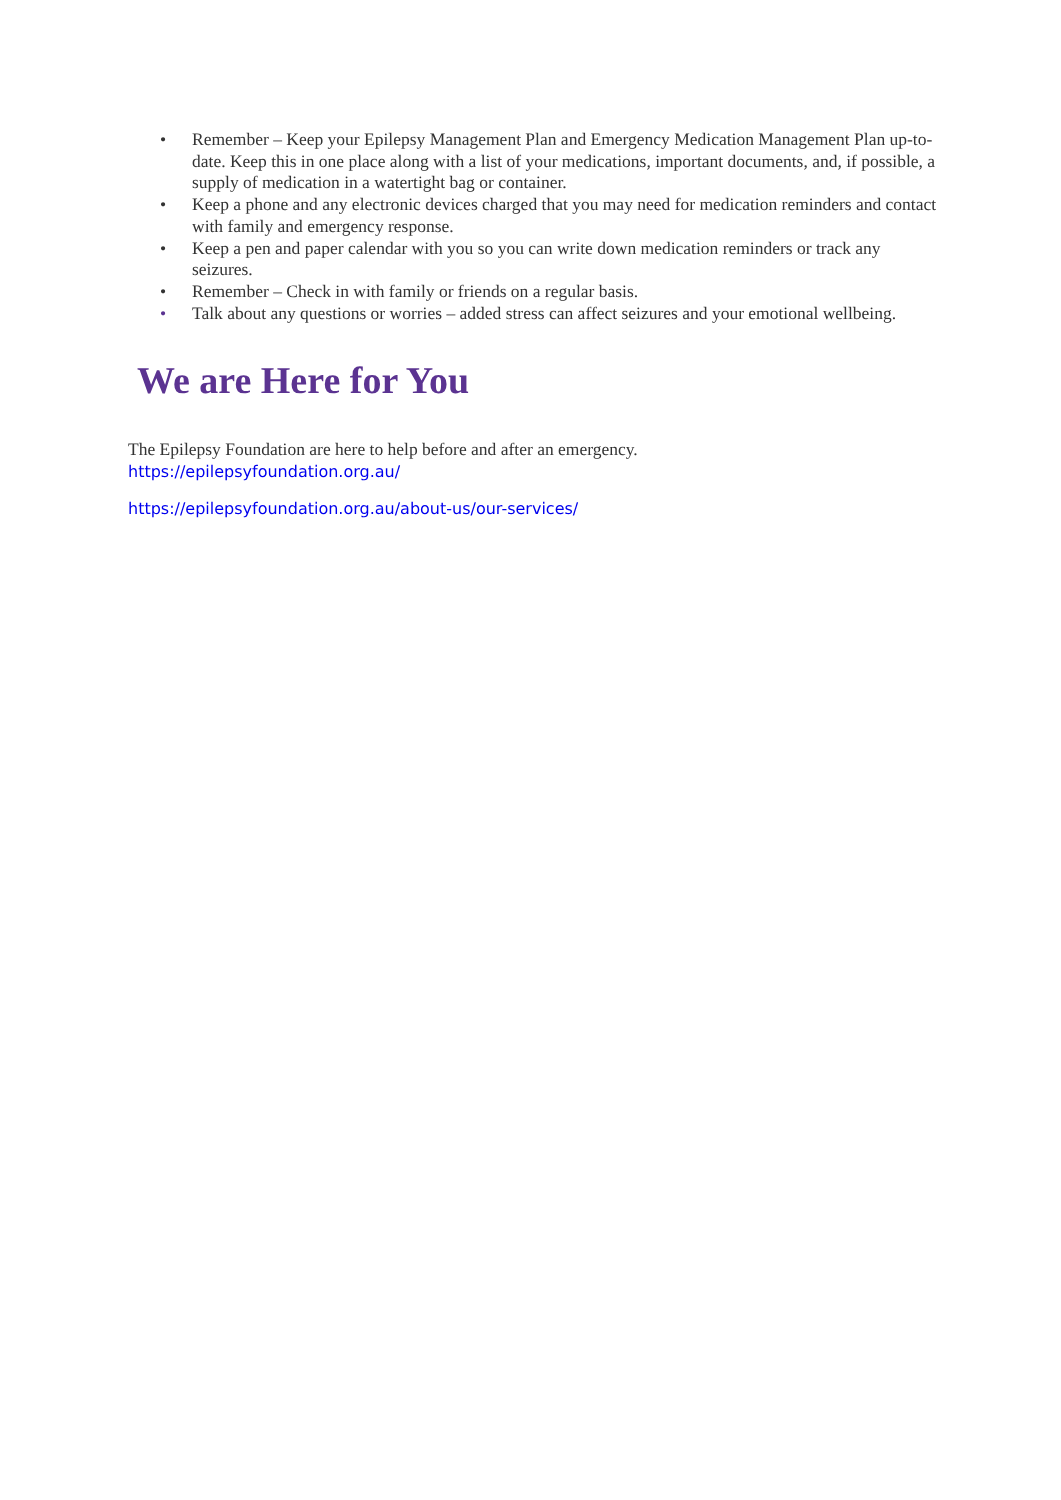• Remember – Keep your Epilepsy Management Plan and Emergency Medication Management Plan up-to-date. Keep this in one place along with a list of your medications, important documents, and, if possible, a supply of medication in a watertight bag or container.
• Keep a phone and any electronic devices charged that you may need for medication reminders and contact with family and emergency response.
• Keep a pen and paper calendar with you so you can write down medication reminders or track any seizures.
• Remember – Check in with family or friends on a regular basis.
• Talk about any questions or worries – added stress can affect seizures and your emotional wellbeing.
We are Here for You
The Epilepsy Foundation are here to help before and after an emergency.
https://epilepsyfoundation.org.au/
https://epilepsyfoundation.org.au/about-us/our-services/